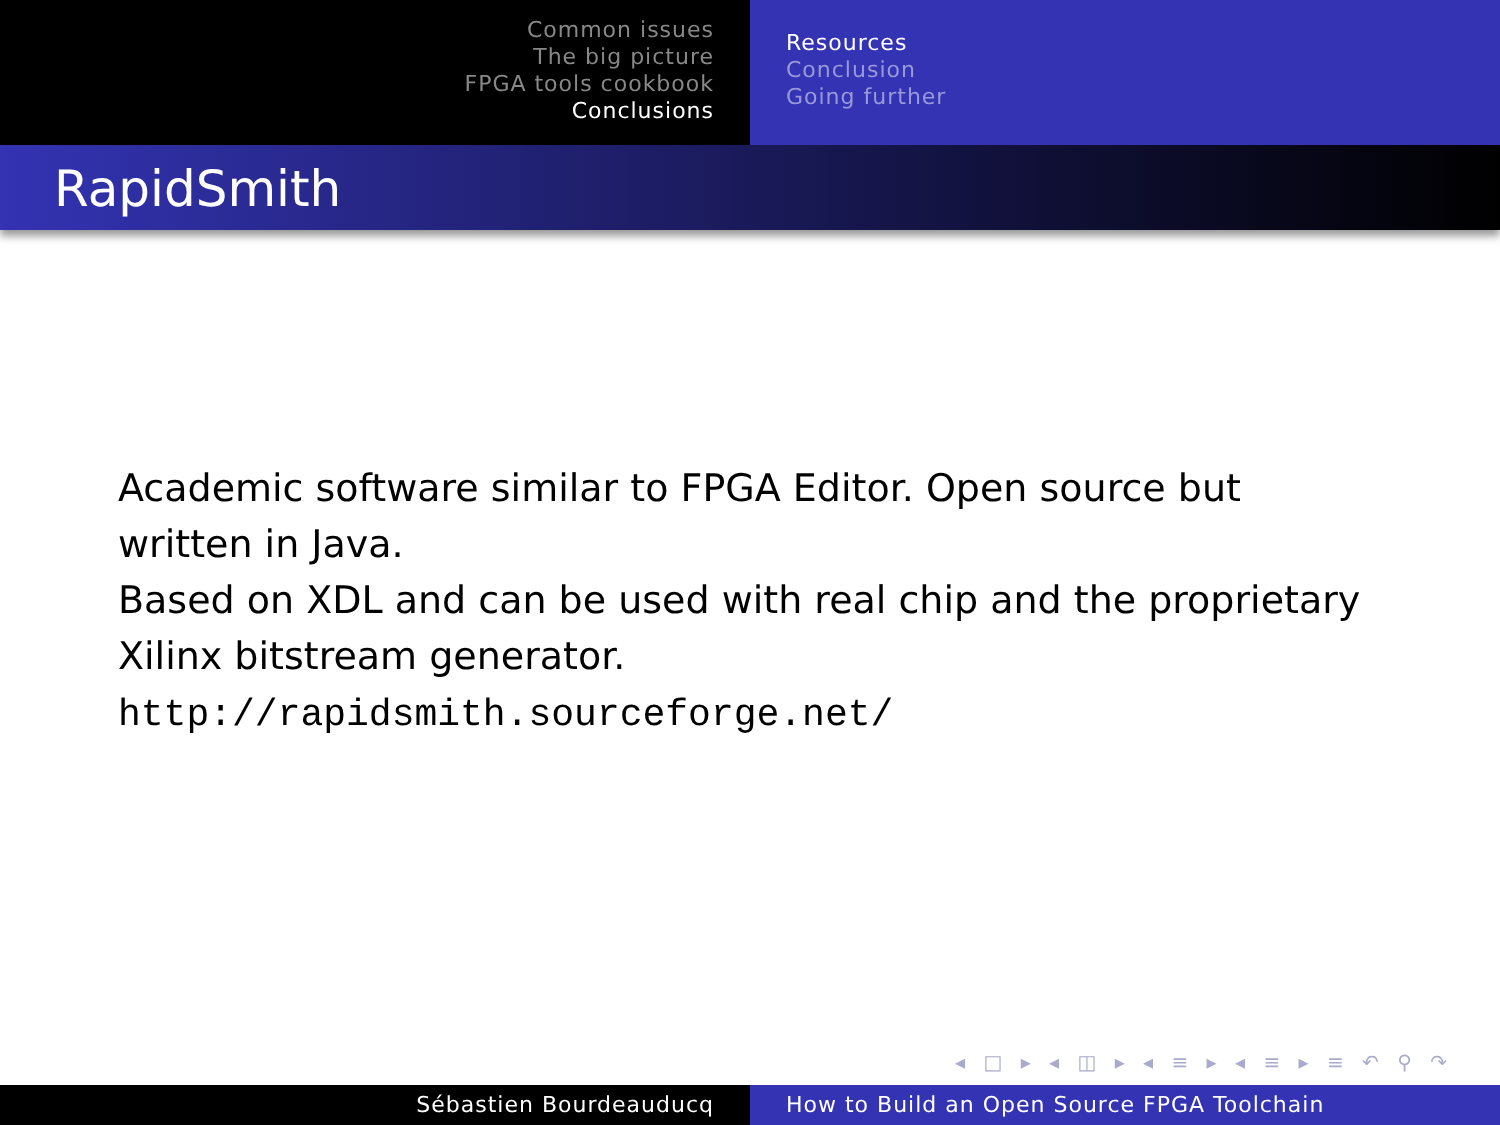Common issues
The big picture
FPGA tools cookbook
Conclusions
Resources
Conclusion
Going further
RapidSmith
Academic software similar to FPGA Editor. Open source but written in Java.
Based on XDL and can be used with real chip and the proprietary Xilinx bitstream generator.
http://rapidsmith.sourceforge.net/
◂ □ ▸ ◂ ◫ ▸ ◂ ≡ ▸ ◂ ≡ ▸ ≡ ↶ ⚲ ↷
Sébastien Bourdeauducq How to Build an Open Source FPGA Toolchain